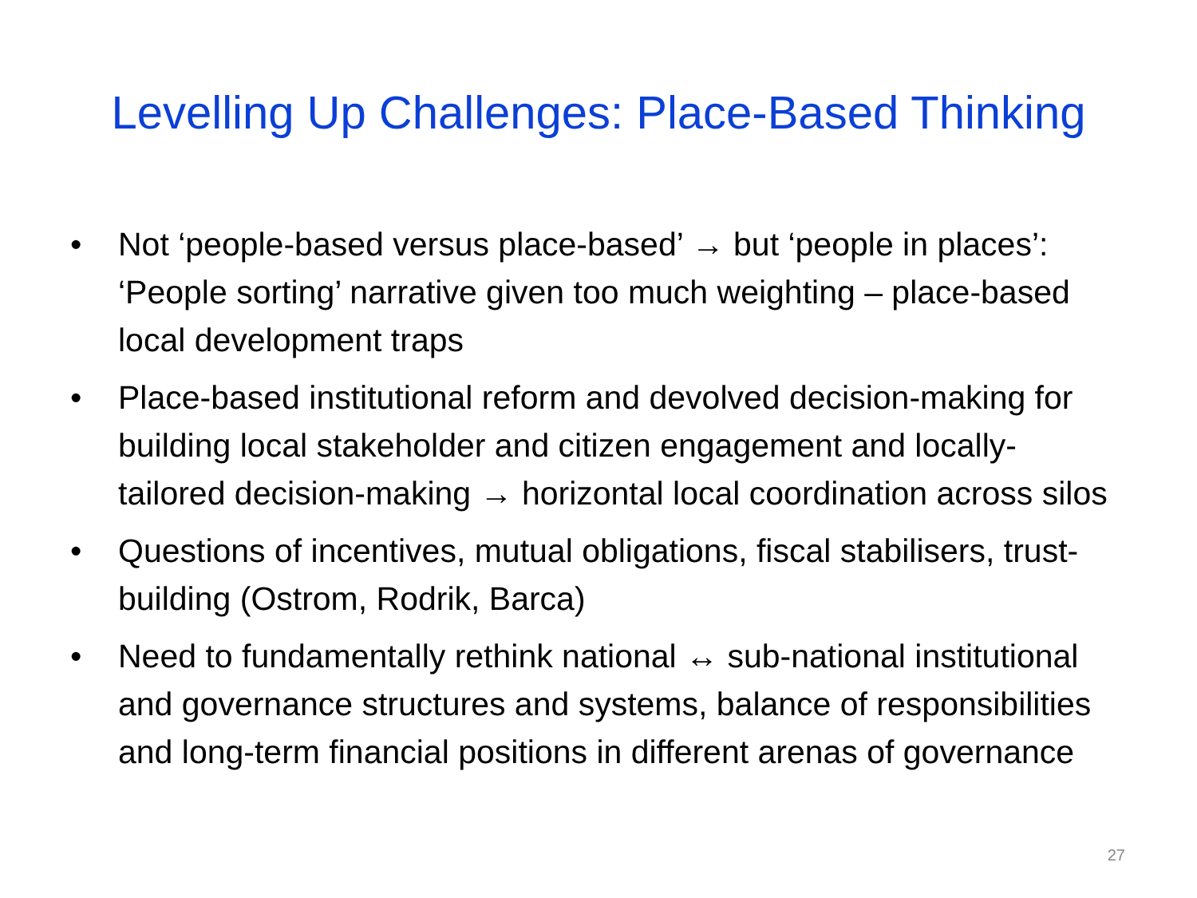Levelling Up Challenges: Place-Based Thinking
• Not ‘people-based versus place-based’ → but ‘people in places’: ‘People sorting’ narrative given too much weighting – place-based local development traps
• Place-based institutional reform and devolved decision-making for building local stakeholder and citizen engagement and locally-tailored decision-making → horizontal local coordination across silos
• Questions of incentives, mutual obligations, fiscal stabilisers, trust-building (Ostrom, Rodrik, Barca)
• Need to fundamentally rethink national ↔ sub-national institutional and governance structures and systems, balance of responsibilities and long-term financial positions in different arenas of governance
27